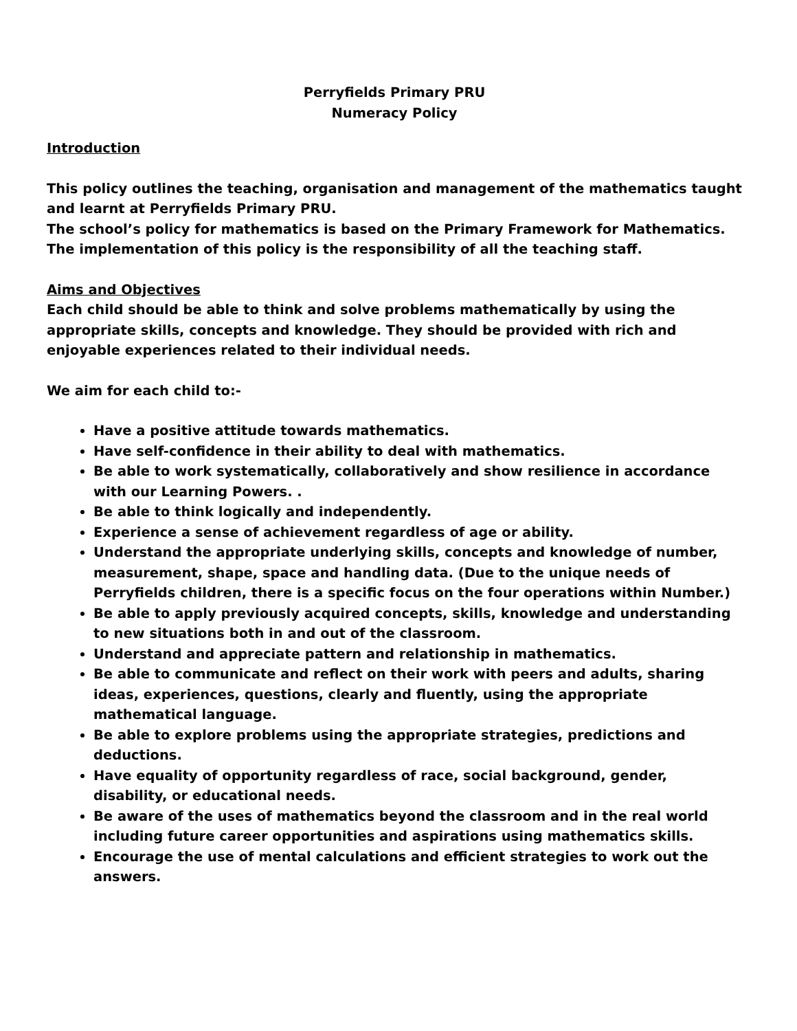Perryfields Primary PRU
Numeracy Policy
Introduction
This policy outlines the teaching, organisation and management of the mathematics taught and learnt at Perryfields Primary PRU.
The school’s policy for mathematics is based on the Primary Framework for Mathematics. The implementation of this policy is the responsibility of all the teaching staff.
Aims and Objectives
Each child should be able to think and solve problems mathematically by using the appropriate skills, concepts and knowledge. They should be provided with rich and enjoyable experiences related to their individual needs.
We aim for each child to:-
Have a positive attitude towards mathematics.
Have self-confidence in their ability to deal with mathematics.
Be able to work systematically, collaboratively and show resilience in accordance with our Learning Powers. .
Be able to think logically and independently.
Experience a sense of achievement regardless of age or ability.
Understand the appropriate underlying skills, concepts and knowledge of number, measurement, shape, space and handling data. (Due to the unique needs of Perryfields children, there is a specific focus on the four operations within Number.)
Be able to apply previously acquired concepts, skills, knowledge and understanding
to new situations both in and out of the classroom.
Understand and appreciate pattern and relationship in mathematics.
Be able to communicate and reflect on their work with peers and adults, sharing ideas, experiences, questions, clearly and fluently, using the appropriate mathematical language.
Be able to explore problems using the appropriate strategies, predictions and deductions.
Have equality of opportunity regardless of race, social background, gender, disability, or educational needs.
Be aware of the uses of mathematics beyond the classroom and in the real world including future career opportunities and aspirations using mathematics skills.
Encourage the use of mental calculations and efficient strategies to work out the answers.